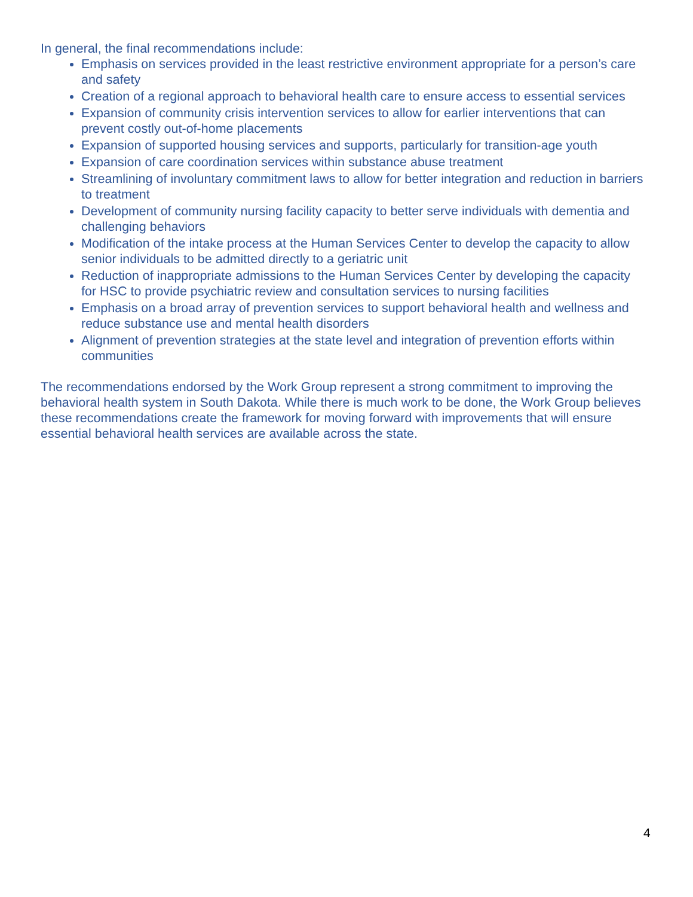In general, the final recommendations include:
Emphasis on services provided in the least restrictive environment appropriate for a person’s care and safety
Creation of a regional approach to behavioral health care to ensure access to essential services
Expansion of community crisis intervention services to allow for earlier interventions that can prevent costly out-of-home placements
Expansion of supported housing services and supports, particularly for transition-age youth
Expansion of care coordination services within substance abuse treatment
Streamlining of involuntary commitment laws to allow for better integration and reduction in barriers to treatment
Development of community nursing facility capacity to better serve individuals with dementia and challenging behaviors
Modification of the intake process at the Human Services Center to develop the capacity to allow senior individuals to be admitted directly to a geriatric unit
Reduction of inappropriate admissions to the Human Services Center by developing the capacity for HSC to provide psychiatric review and consultation services to nursing facilities
Emphasis on a broad array of prevention services to support behavioral health and wellness and reduce substance use and mental health disorders
Alignment of prevention strategies at the state level and integration of prevention efforts within communities
The recommendations endorsed by the Work Group represent a strong commitment to improving the behavioral health system in South Dakota. While there is much work to be done, the Work Group believes these recommendations create the framework for moving forward with improvements that will ensure essential behavioral health services are available across the state.
4